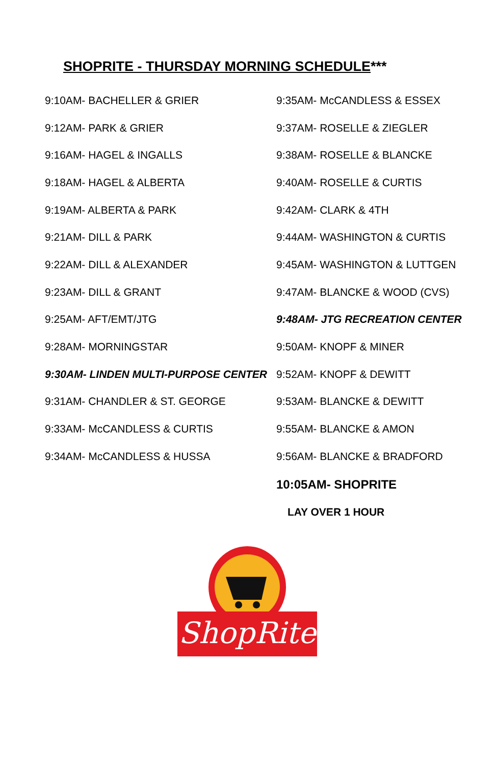SHOPRITE - THURSDAY MORNING SCHEDULE***
| 9:10AM- BACHELLER & GRIER | 9:35AM- McCANDLESS & ESSEX |
| 9:12AM- PARK & GRIER | 9:37AM- ROSELLE & ZIEGLER |
| 9:16AM- HAGEL & INGALLS | 9:38AM- ROSELLE & BLANCKE |
| 9:18AM- HAGEL & ALBERTA | 9:40AM- ROSELLE & CURTIS |
| 9:19AM- ALBERTA & PARK | 9:42AM- CLARK & 4TH |
| 9:21AM- DILL & PARK | 9:44AM- WASHINGTON & CURTIS |
| 9:22AM- DILL & ALEXANDER | 9:45AM- WASHINGTON & LUTTGEN |
| 9:23AM- DILL & GRANT | 9:47AM- BLANCKE & WOOD (CVS) |
| 9:25AM- AFT/EMT/JTG | 9:48AM- JTG RECREATION CENTER |
| 9:28AM- MORNINGSTAR | 9:50AM- KNOPF & MINER |
| 9:30AM- LINDEN MULTI-PURPOSE CENTER | 9:52AM- KNOPF & DEWITT |
| 9:31AM- CHANDLER & ST. GEORGE | 9:53AM- BLANCKE & DEWITT |
| 9:33AM- McCANDLESS & CURTIS | 9:55AM- BLANCKE & AMON |
| 9:34AM- McCANDLESS & HUSSA | 9:56AM- BLANCKE & BRADFORD |
| | 10:05AM- SHOPRITE |
| | LAY OVER 1 HOUR |
ShopRite